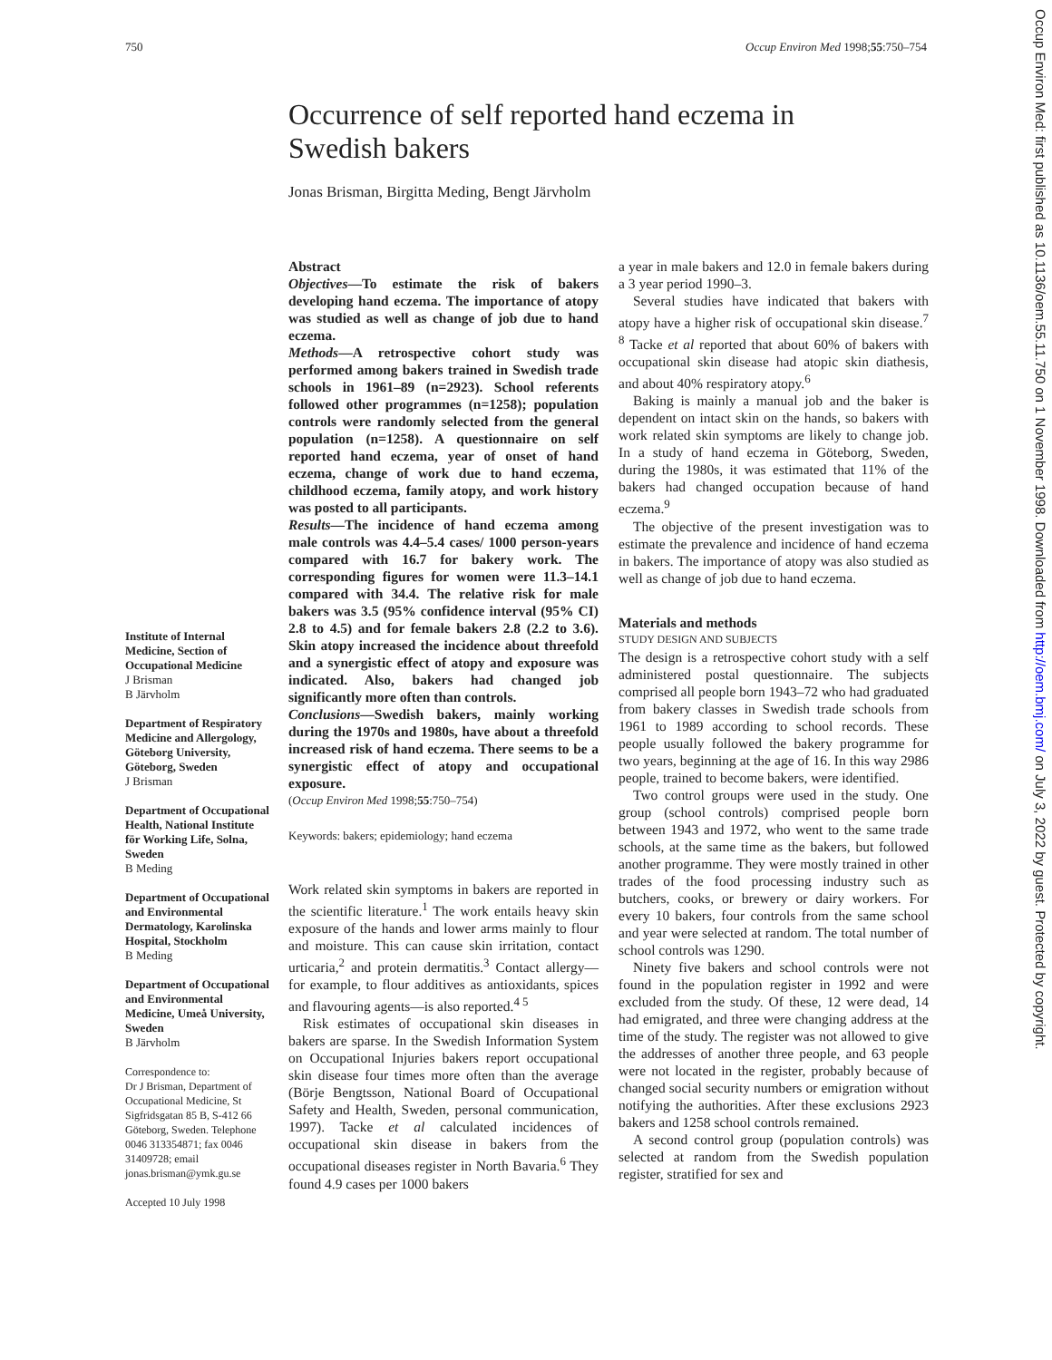750 Occup Environ Med 1998;55:750–754
Occurrence of self reported hand eczema in Swedish bakers
Jonas Brisman, Birgitta Meding, Bengt Järvholm
Institute of Internal Medicine, Section of Occupational Medicine
J Brisman
B Järvholm
Department of Respiratory Medicine and Allergology, Göteborg University, Göteborg, Sweden
J Brisman
Department of Occupational Health, National Institute för Working Life, Solna, Sweden
B Meding
Department of Occupational and Environmental Dermatology, Karolinska Hospital, Stockholm
B Meding
Department of Occupational and Environmental Medicine, Umeå University, Sweden
B Järvholm
Correspondence to:
Dr J Brisman, Department of Occupational Medicine, St Sigfridsgatan 85 B, S-412 66 Göteborg, Sweden. Telephone 0046 313354871; fax 0046 31409728; email jonas.brisman@ymk.gu.se
Accepted 10 July 1998
Abstract
Objectives—To estimate the risk of bakers developing hand eczema. The importance of atopy was studied as well as change of job due to hand eczema.
Methods—A retrospective cohort study was performed among bakers trained in Swedish trade schools in 1961–89 (n=2923). School referents followed other programmes (n=1258); population controls were randomly selected from the general population (n=1258). A questionnaire on self reported hand eczema, year of onset of hand eczema, change of work due to hand eczema, childhood eczema, family atopy, and work history was posted to all participants.
Results—The incidence of hand eczema among male controls was 4.4–5.4 cases/ 1000 person-years compared with 16.7 for bakery work. The corresponding figures for women were 11.3–14.1 compared with 34.4. The relative risk for male bakers was 3.5 (95% confidence interval (95% CI) 2.8 to 4.5) and for female bakers 2.8 (2.2 to 3.6). Skin atopy increased the incidence about threefold and a synergistic effect of atopy and exposure was indicated. Also, bakers had changed job significantly more often than controls.
Conclusions—Swedish bakers, mainly working during the 1970s and 1980s, have about a threefold increased risk of hand eczema. There seems to be a synergistic effect of atopy and occupational exposure.
(Occup Environ Med 1998;55:750–754)
Keywords: bakers; epidemiology; hand eczema
Work related skin symptoms in bakers are reported in the scientific literature.<sup>1</sup> The work entails heavy skin exposure of the hands and lower arms mainly to flour and moisture. This can cause skin irritation, contact urticaria,<sup>2</sup> and protein dermatitis.<sup>3</sup> Contact allergy—for example, to flour additives as antioxidants, spices and flavouring agents—is also reported.<sup>4 5</sup>
Risk estimates of occupational skin diseases in bakers are sparse. In the Swedish Information System on Occupational Injuries bakers report occupational skin disease four times more often than the average (Börje Bengtsson, National Board of Occupational Safety and Health, Sweden, personal communication, 1997). Tacke et al calculated incidences of occupational skin disease in bakers from the occupational diseases register in North Bavaria.<sup>6</sup> They found 4.9 cases per 1000 bakers
a year in male bakers and 12.0 in female bakers during a 3 year period 1990–3.
Several studies have indicated that bakers with atopy have a higher risk of occupational skin disease.<sup>7 8</sup> Tacke et al reported that about 60% of bakers with occupational skin disease had atopic skin diathesis, and about 40% respiratory atopy.<sup>6</sup>
Baking is mainly a manual job and the baker is dependent on intact skin on the hands, so bakers with work related skin symptoms are likely to change job. In a study of hand eczema in Göteborg, Sweden, during the 1980s, it was estimated that 11% of the bakers had changed occupation because of hand eczema.<sup>9</sup>
The objective of the present investigation was to estimate the prevalence and incidence of hand eczema in bakers. The importance of atopy was also studied as well as change of job due to hand eczema.
Materials and methods
STUDY DESIGN AND SUBJECTS
The design is a retrospective cohort study with a self administered postal questionnaire. The subjects comprised all people born 1943–72 who had graduated from bakery classes in Swedish trade schools from 1961 to 1989 according to school records. These people usually followed the bakery programme for two years, beginning at the age of 16. In this way 2986 people, trained to become bakers, were identified.
Two control groups were used in the study. One group (school controls) comprised people born between 1943 and 1972, who went to the same trade schools, at the same time as the bakers, but followed another programme. They were mostly trained in other trades of the food processing industry such as butchers, cooks, or brewery or dairy workers. For every 10 bakers, four controls from the same school and year were selected at random. The total number of school controls was 1290.
Ninety five bakers and school controls were not found in the population register in 1992 and were excluded from the study. Of these, 12 were dead, 14 had emigrated, and three were changing address at the time of the study. The register was not allowed to give the addresses of another three people, and 63 people were not located in the register, probably because of changed social security numbers or emigration without notifying the authorities. After these exclusions 2923 bakers and 1258 school controls remained.
A second control group (population controls) was selected at random from the Swedish population register, stratified for sex and
Occup Environ Med: first published as 10.1136/oem.55.11.750 on 1 November 1998. Downloaded from http://oem.bmj.com/ on July 3, 2022 by guest. Protected by copyright.